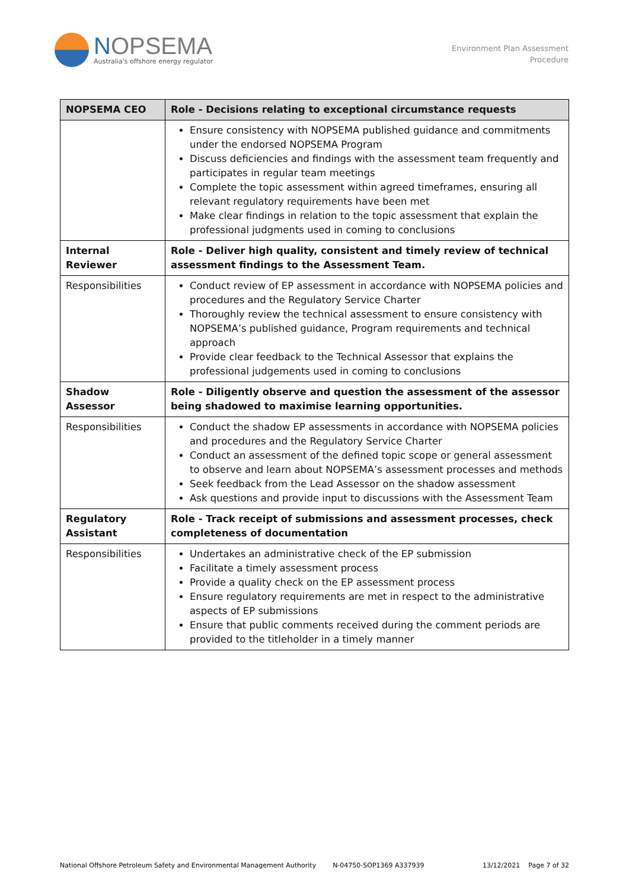NOPSEMA
Australia's offshore energy regulator
Environment Plan Assessment
Procedure
| NOPSEMA CEO | Role - Decisions relating to exceptional circumstance requests |
| --- | --- |
| | Ensure consistency with NOPSEMA published guidance and commitments under the endorsed NOPSEMA Program Discuss deficiencies and findings with the assessment team frequently and participates in regular team meetings Complete the topic assessment within agreed timeframes, ensuring all relevant regulatory requirements have been met Make clear findings in relation to the topic assessment that explain the professional judgments used in coming to conclusions |
| Internal Reviewer | Role - Deliver high quality, consistent and timely review of technical assessment findings to the Assessment Team. |
| Responsibilities | Conduct review of EP assessment in accordance with NOPSEMA policies and procedures and the Regulatory Service Charter Thoroughly review the technical assessment to ensure consistency with NOPSEMA’s published guidance, Program requirements and technical approach Provide clear feedback to the Technical Assessor that explains the professional judgements used in coming to conclusions |
| Shadow Assessor | Role - Diligently observe and question the assessment of the assessor being shadowed to maximise learning opportunities. |
| Responsibilities | Conduct the shadow EP assessments in accordance with NOPSEMA policies and procedures and the Regulatory Service Charter Conduct an assessment of the defined topic scope or general assessment to observe and learn about NOPSEMA’s assessment processes and methods Seek feedback from the Lead Assessor on the shadow assessment Ask questions and provide input to discussions with the Assessment Team |
| Regulatory Assistant | Role - Track receipt of submissions and assessment processes, check completeness of documentation |
| Responsibilities | Undertakes an administrative check of the EP submission Facilitate a timely assessment process Provide a quality check on the EP assessment process Ensure regulatory requirements are met in respect to the administrative aspects of EP submissions Ensure that public comments received during the comment periods are provided to the titleholder in a timely manner |
National Offshore Petroleum Safety and Environmental Management Authority N-04750-SOP1369 A337939 13/12/2021 Page 7 of 32